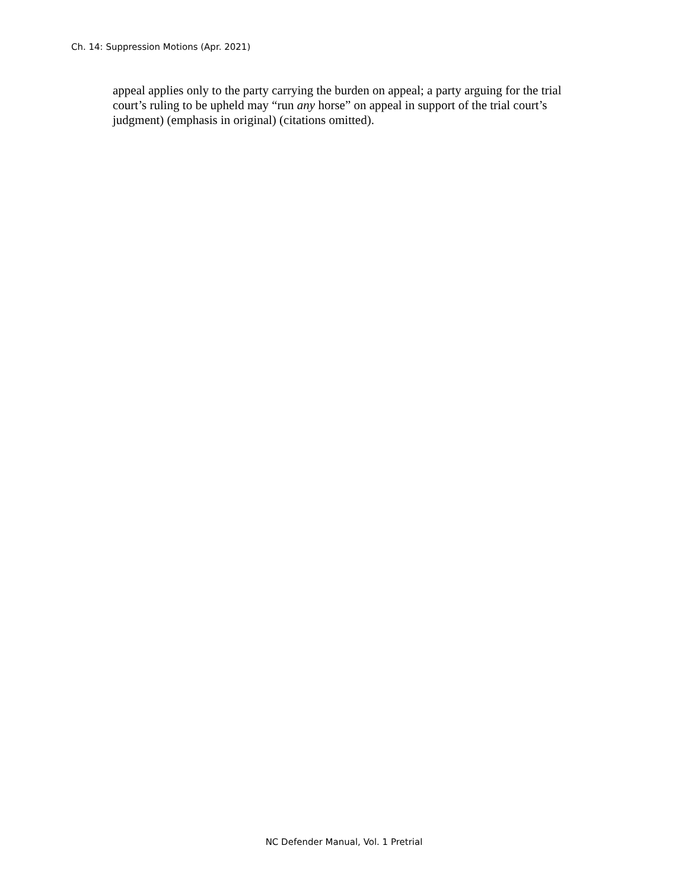Ch. 14: Suppression Motions (Apr. 2021)
appeal applies only to the party carrying the burden on appeal; a party arguing for the trial court’s ruling to be upheld may “run any horse” on appeal in support of the trial court’s judgment) (emphasis in original) (citations omitted).
NC Defender Manual, Vol. 1 Pretrial